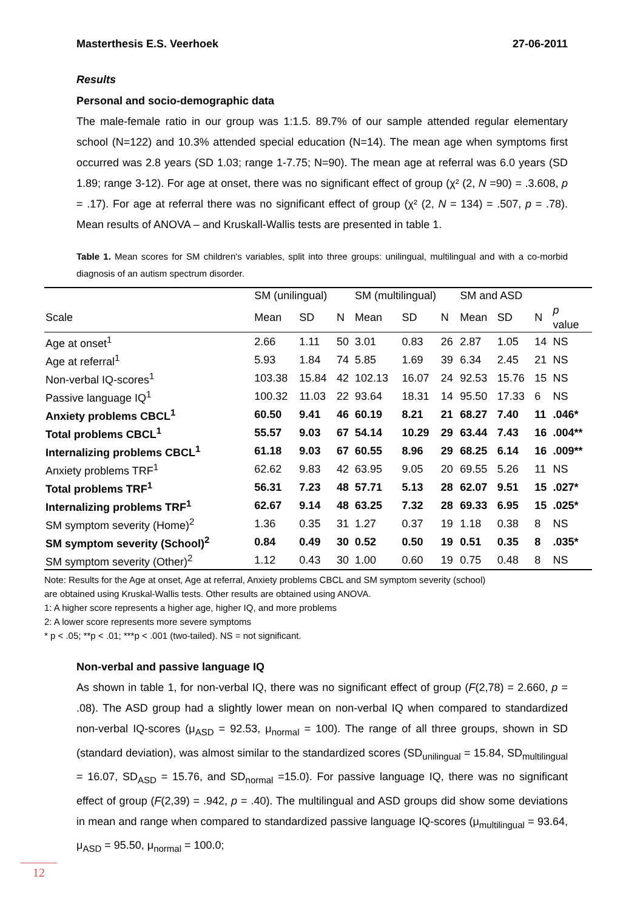Masterthesis E.S. Veerhoek 27-06-2011
Results
Personal and socio-demographic data
The male-female ratio in our group was 1:1.5. 89.7% of our sample attended regular elementary school (N=122) and 10.3% attended special education (N=14). The mean age when symptoms first occurred was 2.8 years (SD 1.03; range 1-7.75; N=90). The mean age at referral was 6.0 years (SD 1.89; range 3-12). For age at onset, there was no significant effect of group (χ² (2, N =90) = .3.608, p = .17). For age at referral there was no significant effect of group (χ² (2, N = 134) = .507, p = .78). Mean results of ANOVA – and Kruskall-Wallis tests are presented in table 1.
Table 1. Mean scores for SM children's variables, split into three groups: unilingual, multilingual and with a co-morbid diagnosis of an autism spectrum disorder.
| | SM (unilingual) | | | SM (multilingual) | | | SM and ASD | | | |
| Scale | Mean | SD | N | Mean | SD | N | Mean | SD | N | p value |
| Age at onset<sup>1</sup> | 2.66 | 1.11 | 50 | 3.01 | 0.83 | 26 | 2.87 | 1.05 | 14 | NS |
| Age at referral<sup>1</sup> | 5.93 | 1.84 | 74 | 5.85 | 1.69 | 39 | 6.34 | 2.45 | 21 | NS |
| Non-verbal IQ-scores<sup>1</sup> | 103.38 | 15.84 | 42 | 102.13 | 16.07 | 24 | 92.53 | 15.76 | 15 | NS |
| Passive language IQ<sup>1</sup> | 100.32 | 11.03 | 22 | 93.64 | 18.31 | 14 | 95.50 | 17.33 | 6 | NS |
| Anxiety problems CBCL<sup>1</sup> | 60.50 | 9.41 | 46 | 60.19 | 8.21 | 21 | 68.27 | 7.40 | 11 | .046* |
| Total problems CBCL<sup>1</sup> | 55.57 | 9.03 | 67 | 54.14 | 10.29 | 29 | 63.44 | 7.43 | 16 | .004** |
| Internalizing problems CBCL<sup>1</sup> | 61.18 | 9.03 | 67 | 60.55 | 8.96 | 29 | 68.25 | 6.14 | 16 | .009** |
| Anxiety problems TRF<sup>1</sup> | 62.62 | 9.83 | 42 | 63.95 | 9.05 | 20 | 69.55 | 5.26 | 11 | NS |
| Total problems TRF<sup>1</sup> | 56.31 | 7.23 | 48 | 57.71 | 5.13 | 28 | 62.07 | 9.51 | 15 | .027* |
| Internalizing problems TRF<sup>1</sup> | 62.67 | 9.14 | 48 | 63.25 | 7.32 | 28 | 69.33 | 6.95 | 15 | .025* |
| SM symptom severity (Home)<sup>2</sup> | 1.36 | 0.35 | 31 | 1.27 | 0.37 | 19 | 1.18 | 0.38 | 8 | NS |
| SM symptom severity (School)<sup>2</sup> | 0.84 | 0.49 | 30 | 0.52 | 0.50 | 19 | 0.51 | 0.35 | 8 | .035* |
| SM symptom severity (Other)<sup>2</sup> | 1.12 | 0.43 | 30 | 1.00 | 0.60 | 19 | 0.75 | 0.48 | 8 | NS |
Note: Results for the Age at onset, Age at referral, Anxiety problems CBCL and SM symptom severity (school)
are obtained using Kruskal-Wallis tests. Other results are obtained using ANOVA.
1: A higher score represents a higher age, higher IQ, and more problems
2: A lower score represents more severe symptoms
* p < .05; **p < .01; ***p < .001 (two-tailed). NS = not significant.
Non-verbal and passive language IQ
As shown in table 1, for non-verbal IQ, there was no significant effect of group (F(2,78) = 2.660, p = .08). The ASD group had a slightly lower mean on non-verbal IQ when compared to standardized non-verbal IQ-scores (μ<sub>ASD</sub> = 92.53, μ<sub>normal</sub> = 100). The range of all three groups, shown in SD (standard deviation), was almost similar to the standardized scores (SD<sub>unilingual</sub> = 15.84, SD<sub>multilingual</sub> = 16.07, SD<sub>ASD</sub> = 15.76, and SD<sub>normal</sub> =15.0). For passive language IQ, there was no significant effect of group (F(2,39) = .942, p = .40). The multilingual and ASD groups did show some deviations in mean and range when compared to standardized passive language IQ-scores (μ<sub>multilingual</sub> = 93.64, μ<sub>ASD</sub> = 95.50, μ<sub>normal</sub> = 100.0;
12